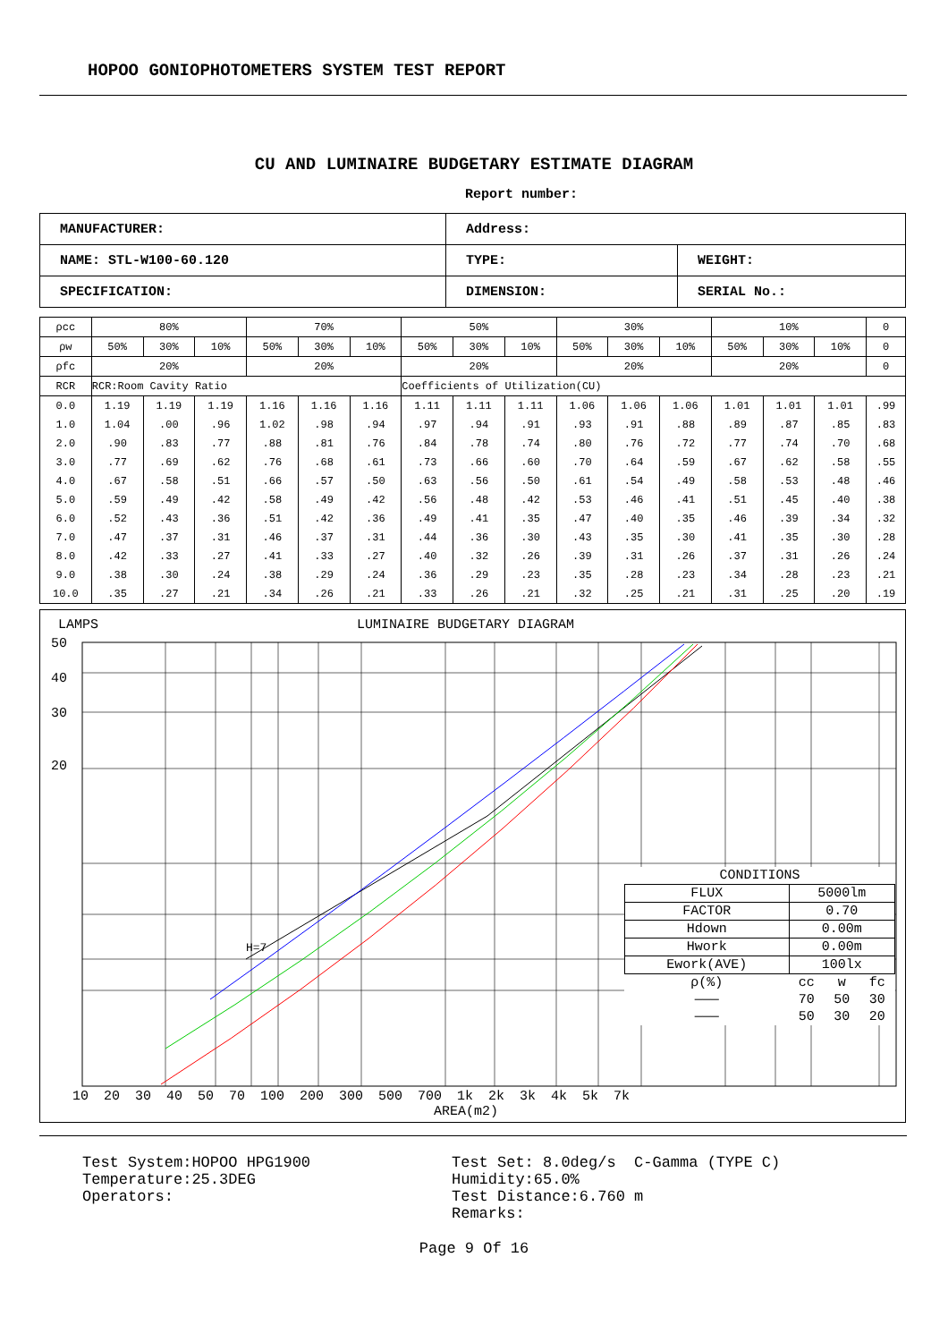HOPOO GONIOPHOTOMETERS SYSTEM TEST REPORT
CU AND LUMINAIRE BUDGETARY ESTIMATE DIAGRAM
Report number:
| MANUFACTURER: | Address: | |
| NAME: STL-W100-60.120 | TYPE: | WEIGHT: |
| SPECIFICATION: | DIMENSION: | SERIAL No.: |
| ρcc | 80% | | | 70% | | | 50% | | | 30% | | | 10% | | | 0 |
| --- | --- | --- | --- | --- | --- | --- | --- | --- | --- | --- | --- | --- | --- | --- | --- | --- |
| ρw | 50% | 30% | 10% | 50% | 30% | 10% | 50% | 30% | 10% | 50% | 30% | 10% | 50% | 30% | 10% | 0 |
| ρfc | 20% | | | 20% | | | 20% | | | 20% | | | 20% | | | 0 |
| RCR | RCR:Room Cavity Ratio | | | | | | Coefficients of Utilization(CU) | | | | | | | | | |
| 0.0 | 1.19 | 1.19 | 1.19 | 1.16 | 1.16 | 1.16 | 1.11 | 1.11 | 1.11 | 1.06 | 1.06 | 1.06 | 1.01 | 1.01 | 1.01 | .99 |
| 1.0 | 1.04 | .00 | .96 | 1.02 | .98 | .94 | .97 | .94 | .91 | .93 | .91 | .88 | .89 | .87 | .85 | .83 |
| 2.0 | .90 | .83 | .77 | .88 | .81 | .76 | .84 | .78 | .74 | .80 | .76 | .72 | .77 | .74 | .70 | .68 |
| 3.0 | .77 | .69 | .62 | .76 | .68 | .61 | .73 | .66 | .60 | .70 | .64 | .59 | .67 | .62 | .58 | .55 |
| 4.0 | .67 | .58 | .51 | .66 | .57 | .50 | .63 | .56 | .50 | .61 | .54 | .49 | .58 | .53 | .48 | .46 |
| 5.0 | .59 | .49 | .42 | .58 | .49 | .42 | .56 | .48 | .42 | .53 | .46 | .41 | .51 | .45 | .40 | .38 |
| 6.0 | .52 | .43 | .36 | .51 | .42 | .36 | .49 | .41 | .35 | .47 | .40 | .35 | .46 | .39 | .34 | .32 |
| 7.0 | .47 | .37 | .31 | .46 | .37 | .31 | .44 | .36 | .30 | .43 | .35 | .30 | .41 | .35 | .30 | .28 |
| 8.0 | .42 | .33 | .27 | .41 | .33 | .27 | .40 | .32 | .26 | .39 | .31 | .26 | .37 | .31 | .26 | .24 |
| 9.0 | .38 | .30 | .24 | .38 | .29 | .24 | .36 | .29 | .23 | .35 | .28 | .23 | .34 | .28 | .23 | .21 |
| 10.0 | .35 | .27 | .21 | .34 | .26 | .21 | .33 | .26 | .21 | .32 | .25 | .21 | .31 | .25 | .20 | .19 |
LAMPS LUMINAIRE BUDGETARY DIAGRAM
50
40
30
20
| CONDITIONS | | | |
| FLUX | 5000lm | | |
| FACTOR | 0.70 | | |
| Hdown | 0.00m | | |
| Hwork | 0.00m | | |
| Ework(AVE) | 100lx | | |
| ρ(%) | cc | w | fc |
| ——— | 70 | 50 | 30 |
| ——— | 50 | 30 | 20 |
H=7
10 20 30 40 50 70 100 200 300 500 700 1k 2k 3k 4k 5k 7k
AREA(m2)
Test System:HOPOO HPG1900 Temperature:25.3DEG Operators:
Test Set: 8.0deg/s C-Gamma (TYPE C) Humidity:65.0% Test Distance:6.760 m Remarks:
Page 9 Of 16